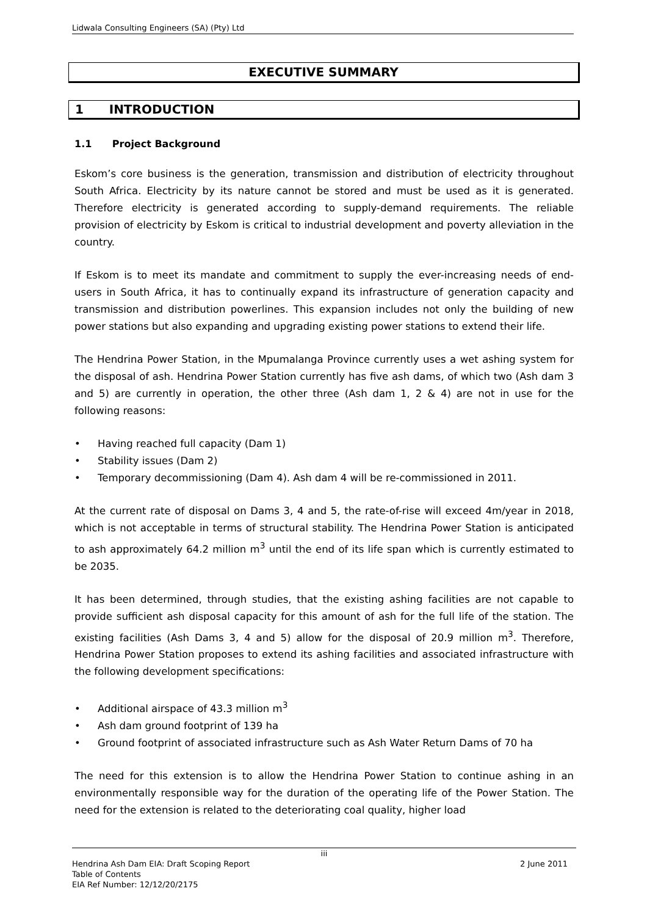Lidwala Consulting Engineers (SA) (Pty) Ltd
EXECUTIVE SUMMARY
1 INTRODUCTION
1.1 Project Background
Eskom’s core business is the generation, transmission and distribution of electricity throughout South Africa. Electricity by its nature cannot be stored and must be used as it is generated. Therefore electricity is generated according to supply-demand requirements. The reliable provision of electricity by Eskom is critical to industrial development and poverty alleviation in the country.
If Eskom is to meet its mandate and commitment to supply the ever-increasing needs of end-users in South Africa, it has to continually expand its infrastructure of generation capacity and transmission and distribution powerlines. This expansion includes not only the building of new power stations but also expanding and upgrading existing power stations to extend their life.
The Hendrina Power Station, in the Mpumalanga Province currently uses a wet ashing system for the disposal of ash. Hendrina Power Station currently has five ash dams, of which two (Ash dam 3 and 5) are currently in operation, the other three (Ash dam 1, 2 & 4) are not in use for the following reasons:
• Having reached full capacity (Dam 1)
• Stability issues (Dam 2)
• Temporary decommissioning (Dam 4). Ash dam 4 will be re-commissioned in 2011.
At the current rate of disposal on Dams 3, 4 and 5, the rate-of-rise will exceed 4m/year in 2018, which is not acceptable in terms of structural stability. The Hendrina Power Station is anticipated to ash approximately 64.2 million m<sup>3</sup> until the end of its life span which is currently estimated to be 2035.
It has been determined, through studies, that the existing ashing facilities are not capable to provide sufficient ash disposal capacity for this amount of ash for the full life of the station. The existing facilities (Ash Dams 3, 4 and 5) allow for the disposal of 20.9 million m<sup>3</sup>. Therefore, Hendrina Power Station proposes to extend its ashing facilities and associated infrastructure with the following development specifications:
• Additional airspace of 43.3 million m<sup>3</sup>
• Ash dam ground footprint of 139 ha
• Ground footprint of associated infrastructure such as Ash Water Return Dams of 70 ha
The need for this extension is to allow the Hendrina Power Station to continue ashing in an environmentally responsible way for the duration of the operating life of the Power Station. The need for the extension is related to the deteriorating coal quality, higher load
iii
Hendrina Ash Dam EIA: Draft Scoping Report 2 June 2011
Table of Contents
EIA Ref Number: 12/12/20/2175